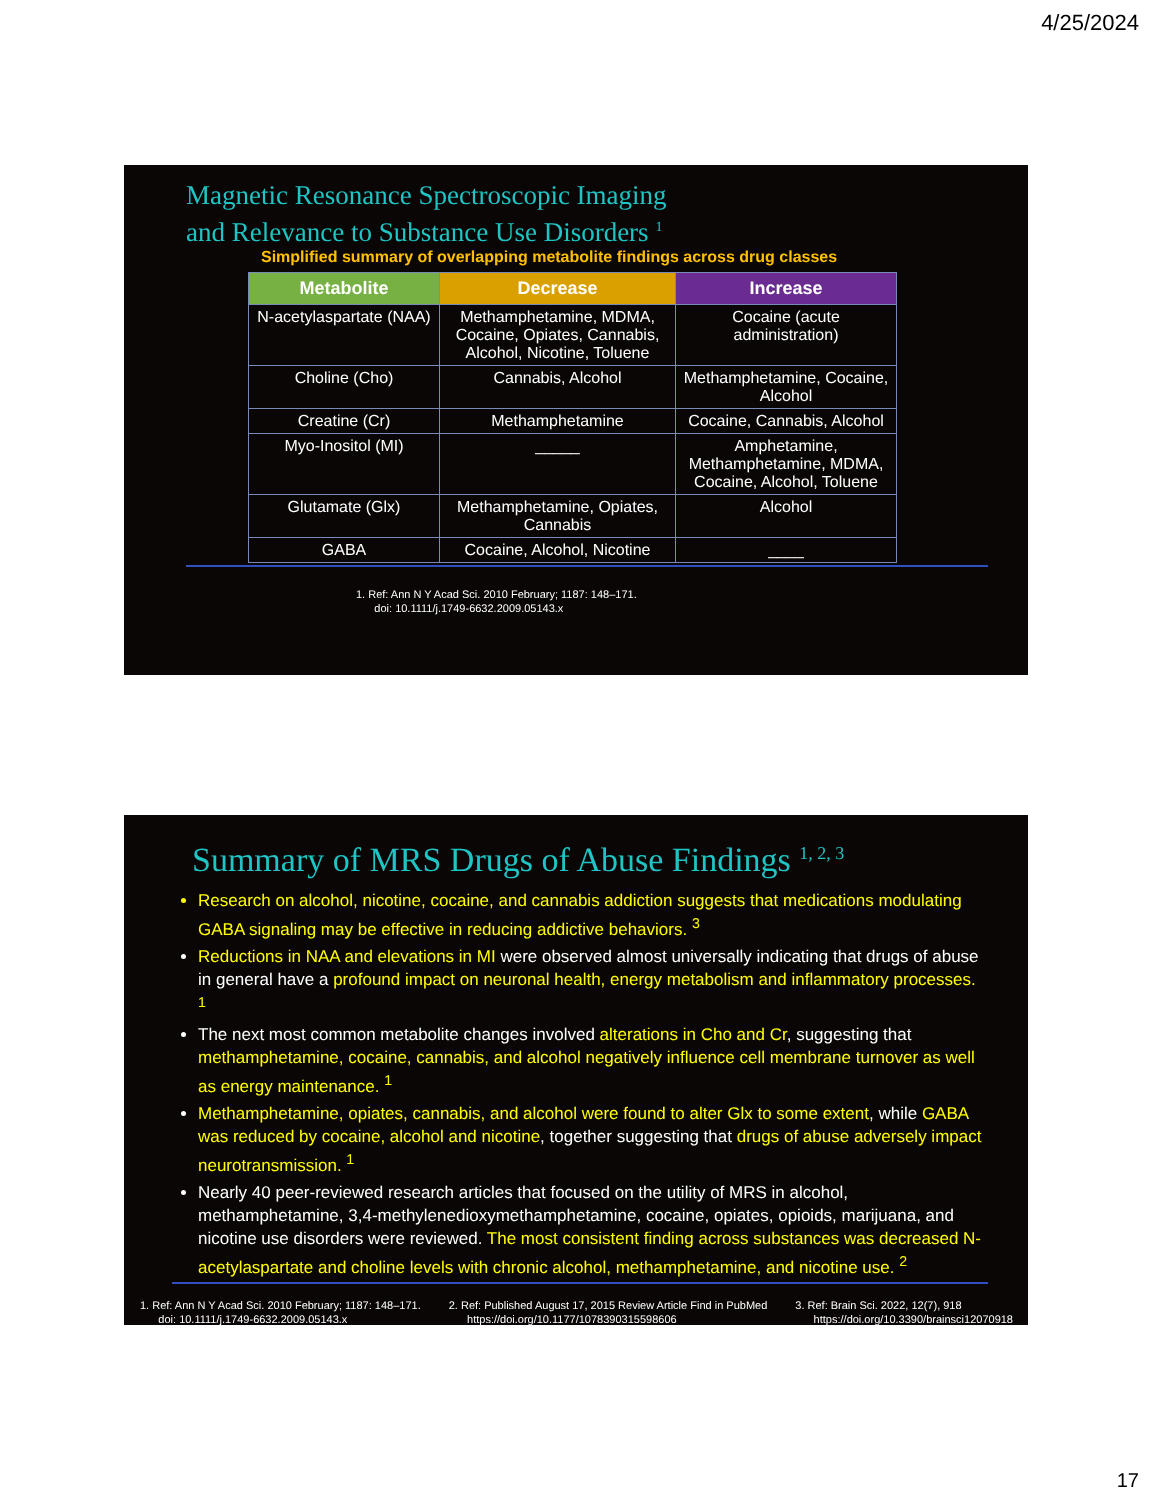4/25/2024
Magnetic Resonance Spectroscopic Imaging
and Relevance to Substance Use Disorders <sup>1</sup>
Simplified summary of overlapping metabolite findings across drug classes
| Metabolite | Decrease | Increase |
| --- | --- | --- |
| N-acetylaspartate (NAA) | Methamphetamine, MDMA, Cocaine, Opiates, Cannabis, Alcohol, Nicotine, Toluene | Cocaine (acute administration) |
| Choline (Cho) | Cannabis, Alcohol | Methamphetamine, Cocaine, Alcohol |
| Creatine (Cr) | Methamphetamine | Cocaine, Cannabis, Alcohol |
| Myo-Inositol (MI) | _____ | Amphetamine, Methamphetamine, MDMA, Cocaine, Alcohol, Toluene |
| Glutamate (Glx) | Methamphetamine, Opiates, Cannabis | Alcohol |
| GABA | Cocaine, Alcohol, Nicotine | ____ |
1. Ref: Ann N Y Acad Sci. 2010 February; 1187: 148–171.
doi: 10.1111/j.1749-6632.2009.05143.x
Summary of MRS Drugs of Abuse Findings <sup>1, 2, 3</sup>
Research on alcohol, nicotine, cocaine, and cannabis addiction suggests that medications modulating GABA signaling may be effective in reducing addictive behaviors. <sup>3</sup>
Reductions in NAA and elevations in MI were observed almost universally indicating that drugs of abuse in general have a profound impact on neuronal health, energy metabolism and inflammatory processes. <sup>1</sup>
The next most common metabolite changes involved alterations in Cho and Cr, suggesting that methamphetamine, cocaine, cannabis, and alcohol negatively influence cell membrane turnover as well as energy maintenance. <sup>1</sup>
Methamphetamine, opiates, cannabis, and alcohol were found to alter Glx to some extent, while GABA was reduced by cocaine, alcohol and nicotine, together suggesting that drugs of abuse adversely impact neurotransmission. <sup>1</sup>
Nearly 40 peer-reviewed research articles that focused on the utility of MRS in alcohol, methamphetamine, 3,4-methylenedioxymethamphetamine, cocaine, opiates, opioids, marijuana, and nicotine use disorders were reviewed. The most consistent finding across substances was decreased N-acetylaspartate and choline levels with chronic alcohol, methamphetamine, and nicotine use. <sup>2</sup>
1. Ref: Ann N Y Acad Sci. 2010 February; 1187: 148–171.
doi: 10.1111/j.1749-6632.2009.05143.x
2. Ref: Published August 17, 2015 Review Article Find in PubMed
https://doi.org/10.1177/1078390315598606
3. Ref: Brain Sci. 2022, 12(7), 918
https://doi.org/10.3390/brainsci12070918
17